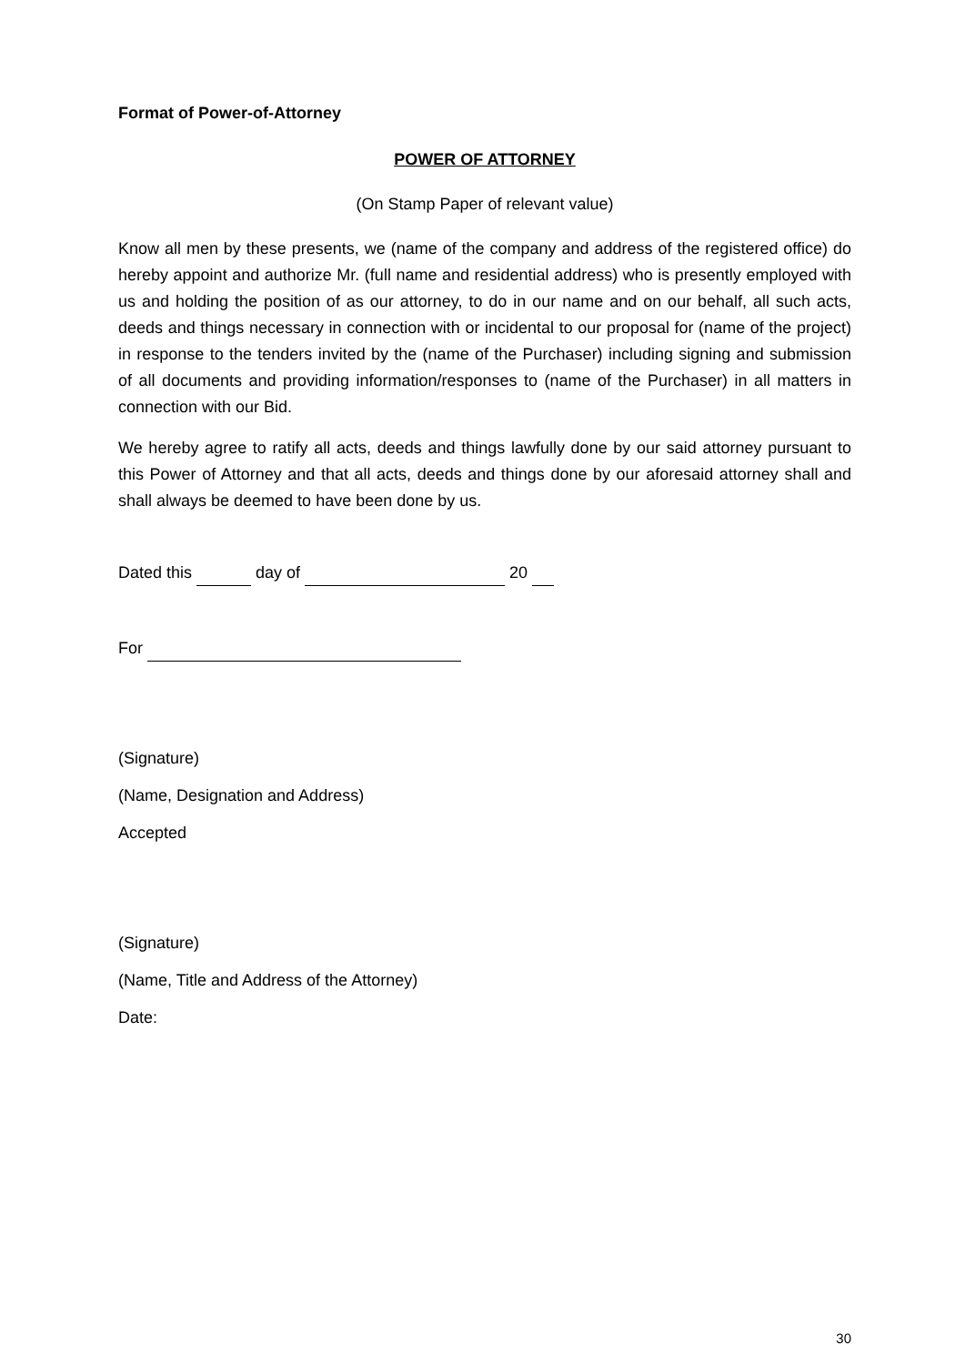Format of Power-of-Attorney
POWER OF ATTORNEY
(On Stamp Paper of relevant value)
Know all men by these presents, we (name of the company and address of the registered office) do hereby appoint and authorize Mr. (full name and residential address) who is presently employed with us and holding the position of as our attorney, to do in our name and on our behalf, all such acts, deeds and things necessary in connection with or incidental to our proposal for (name of the project) in response to the tenders invited by the (name of the Purchaser) including signing and submission of all documents and providing information/responses to (name of the Purchaser) in all matters in connection with our Bid.
We hereby agree to ratify all acts, deeds and things lawfully done by our said attorney pursuant to this Power of Attorney and that all acts, deeds and things done by our aforesaid attorney shall and shall always be deemed to have been done by us.
Dated this day of 20
For
(Signature)
(Name, Designation and Address)
Accepted
(Signature)
(Name, Title and Address of the Attorney)
Date:
30